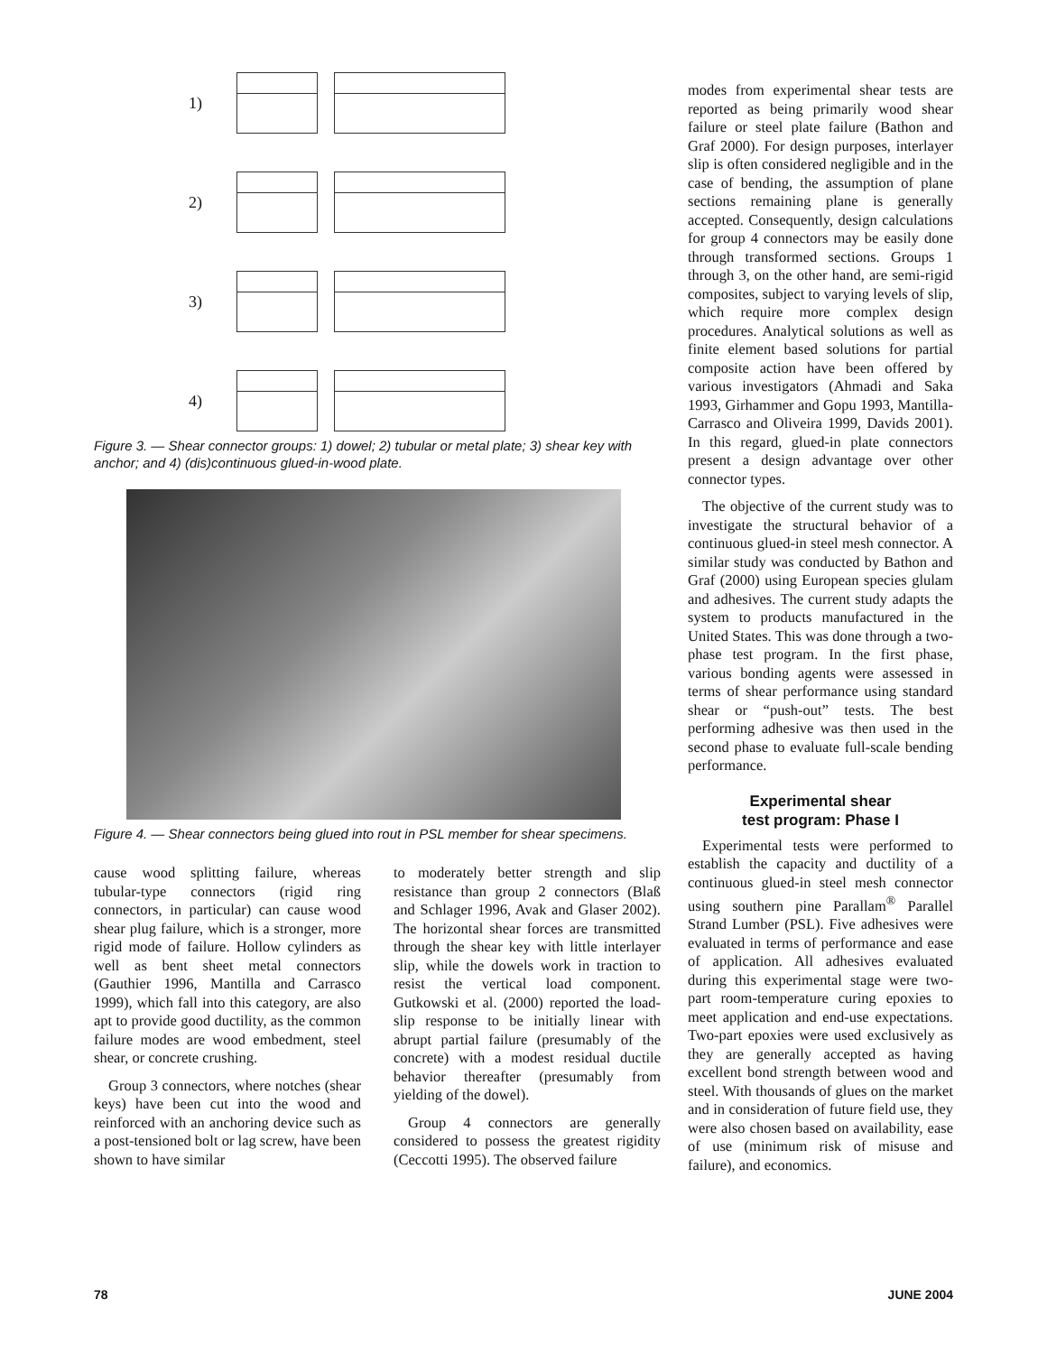1)
2)
3)
4)
Figure 3. — Shear connector groups: 1) dowel; 2) tubular or metal plate; 3) shear key with anchor; and 4) (dis)continuous glued-in-wood plate.
Figure 4. — Shear connectors being glued into rout in PSL member for shear specimens.
cause wood splitting failure, whereas tubular-type connectors (rigid ring connectors, in particular) can cause wood shear plug failure, which is a stronger, more rigid mode of failure. Hollow cylinders as well as bent sheet metal connectors (Gauthier 1996, Mantilla and Carrasco 1999), which fall into this category, are also apt to provide good ductility, as the common failure modes are wood embedment, steel shear, or concrete crushing.
Group 3 connectors, where notches (shear keys) have been cut into the wood and reinforced with an anchoring device such as a post-tensioned bolt or lag screw, have been shown to have similar
to moderately better strength and slip resistance than group 2 connectors (Blaß and Schlager 1996, Avak and Glaser 2002). The horizontal shear forces are transmitted through the shear key with little interlayer slip, while the dowels work in traction to resist the vertical load component. Gutkowski et al. (2000) reported the load-slip response to be initially linear with abrupt partial failure (presumably of the concrete) with a modest residual ductile behavior thereafter (presumably from yielding of the dowel).
Group 4 connectors are generally considered to possess the greatest rigidity (Ceccotti 1995). The observed failure
modes from experimental shear tests are reported as being primarily wood shear failure or steel plate failure (Bathon and Graf 2000). For design purposes, interlayer slip is often considered negligible and in the case of bending, the assumption of plane sections remaining plane is generally accepted. Consequently, design calculations for group 4 connectors may be easily done through transformed sections. Groups 1 through 3, on the other hand, are semi-rigid composites, subject to varying levels of slip, which require more complex design procedures. Analytical solutions as well as finite element based solutions for partial composite action have been offered by various investigators (Ahmadi and Saka 1993, Girhammer and Gopu 1993, Mantilla-Carrasco and Oliveira 1999, Davids 2001). In this regard, glued-in plate connectors present a design advantage over other connector types.
The objective of the current study was to investigate the structural behavior of a continuous glued-in steel mesh connector. A similar study was conducted by Bathon and Graf (2000) using European species glulam and adhesives. The current study adapts the system to products manufactured in the United States. This was done through a two-phase test program. In the first phase, various bonding agents were assessed in terms of shear performance using standard shear or “push-out” tests. The best performing adhesive was then used in the second phase to evaluate full-scale bending performance.
Experimental shear
test program: Phase I
Experimental tests were performed to establish the capacity and ductility of a continuous glued-in steel mesh connector using southern pine Parallam<sup>®</sup> Parallel Strand Lumber (PSL). Five adhesives were evaluated in terms of performance and ease of application. All adhesives evaluated during this experimental stage were two-part room-temperature curing epoxies to meet application and end-use expectations. Two-part epoxies were used exclusively as they are generally accepted as having excellent bond strength between wood and steel. With thousands of glues on the market and in consideration of future field use, they were also chosen based on availability, ease of use (minimum risk of misuse and failure), and economics.
78 JUNE 2004